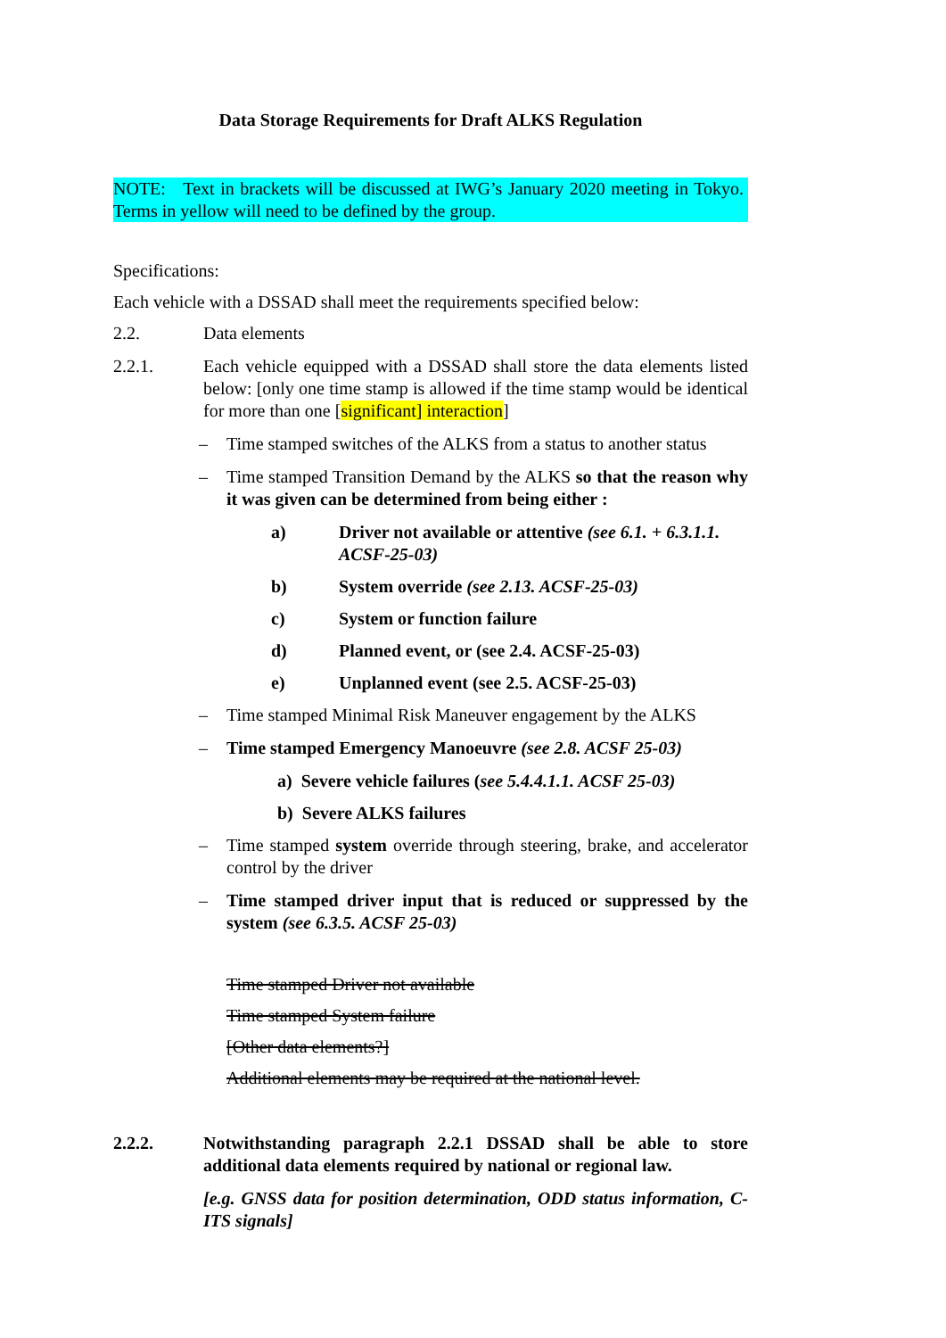Data Storage Requirements for Draft ALKS Regulation
NOTE: Text in brackets will be discussed at IWG’s January 2020 meeting in Tokyo. Terms in yellow will need to be defined by the group.
Specifications:
Each vehicle with a DSSAD shall meet the requirements specified below:
2.2. Data elements
2.2.1. Each vehicle equipped with a DSSAD shall store the data elements listed below: [only one time stamp is allowed if the time stamp would be identical for more than one [significant] interaction]
– Time stamped switches of the ALKS from a status to another status
– Time stamped Transition Demand by the ALKS so that the reason why it was given can be determined from being either :
a) Driver not available or attentive (see 6.1. + 6.3.1.1. ACSF-25-03)
b) System override (see 2.13. ACSF-25-03)
c) System or function failure
d) Planned event, or (see 2.4. ACSF-25-03)
e) Unplanned event (see 2.5. ACSF-25-03)
– Time stamped Minimal Risk Maneuver engagement by the ALKS
– Time stamped Emergency Manoeuvre (see 2.8. ACSF 25-03)
a) Severe vehicle failures (see 5.4.4.1.1. ACSF 25-03)
b) Severe ALKS failures
– Time stamped system override through steering, brake, and accelerator control by the driver
– Time stamped driver input that is reduced or suppressed by the system (see 6.3.5. ACSF 25-03)
Time stamped Driver not available
Time stamped System failure
[Other data elements?]
Additional elements may be required at the national level.
2.2.2. Notwithstanding paragraph 2.2.1 DSSAD shall be able to store additional data elements required by national or regional law.
[e.g. GNSS data for position determination, ODD status information, C-ITS signals]